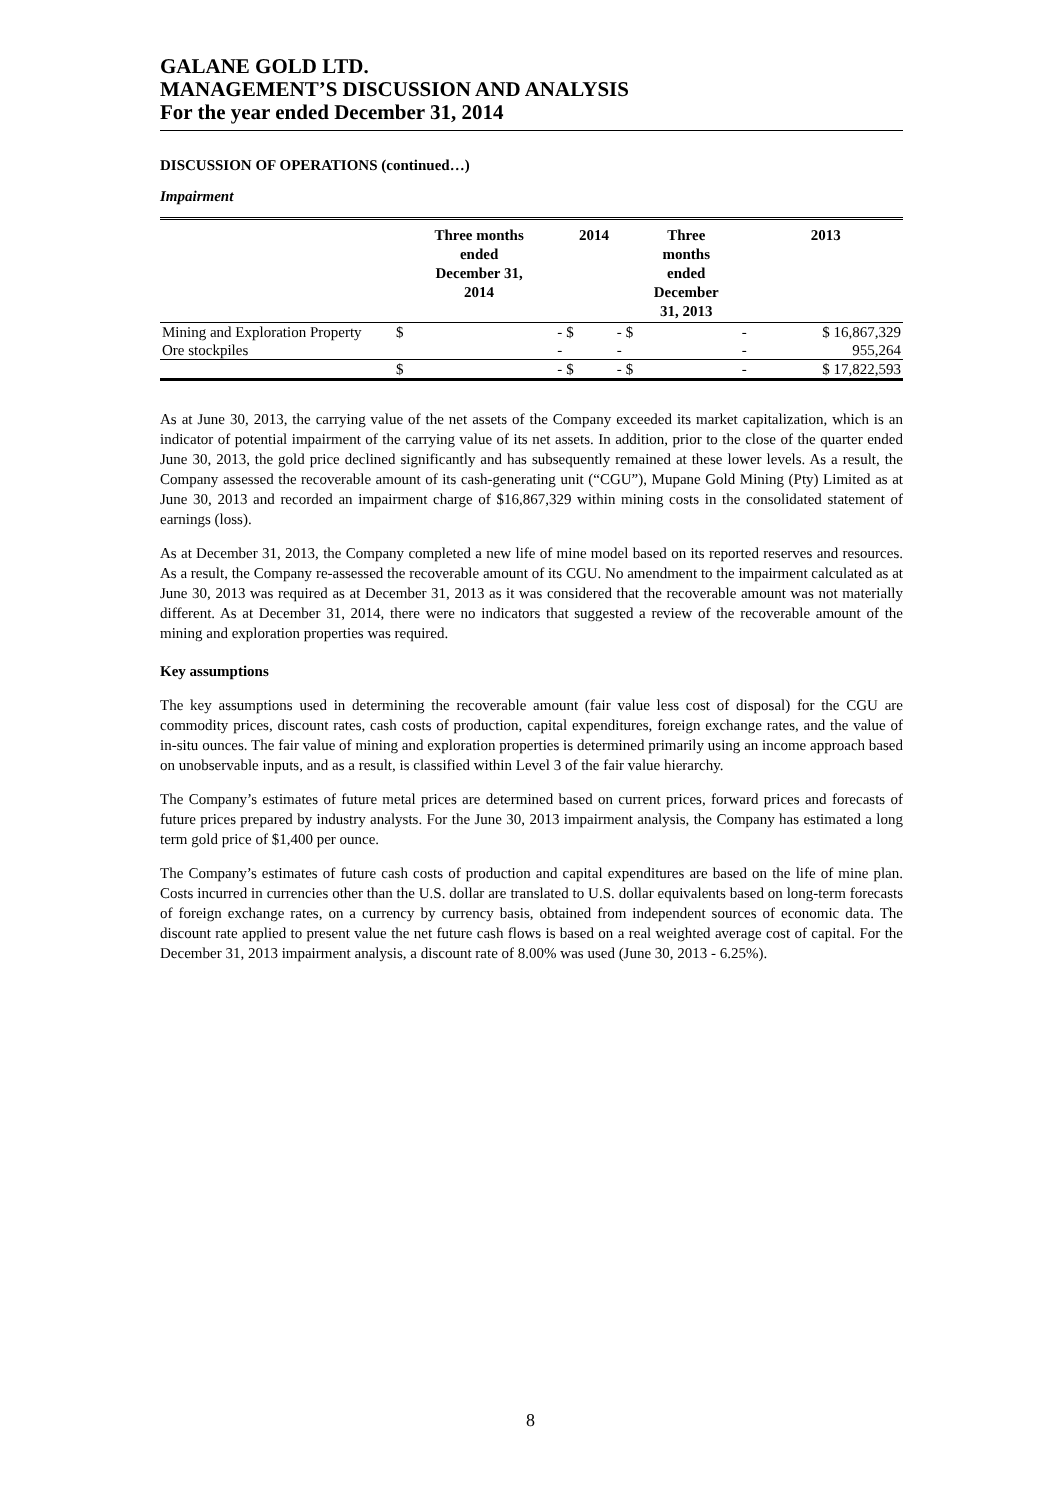GALANE GOLD LTD.
MANAGEMENT’S DISCUSSION AND ANALYSIS
For the year ended December 31, 2014
DISCUSSION OF OPERATIONS (continued…)
Impairment
| | Three months ended December 31, 2014 | | 2014 | | Three months ended December 31, 2013 | | 2013 |
| --- | --- | --- | --- | --- | --- | --- | --- |
| Mining and Exploration Property | $ | - | $ | - | $ | - | $ 16,867,329 |
| Ore stockpiles | | - | | - | | - | 955,264 |
| | $ | - | $ | - | $ | - | $ 17,822,593 |
As at June 30, 2013, the carrying value of the net assets of the Company exceeded its market capitalization, which is an indicator of potential impairment of the carrying value of its net assets. In addition, prior to the close of the quarter ended June 30, 2013, the gold price declined significantly and has subsequently remained at these lower levels. As a result, the Company assessed the recoverable amount of its cash-generating unit (“CGU”), Mupane Gold Mining (Pty) Limited as at June 30, 2013 and recorded an impairment charge of $16,867,329 within mining costs in the consolidated statement of earnings (loss).
As at December 31, 2013, the Company completed a new life of mine model based on its reported reserves and resources. As a result, the Company re-assessed the recoverable amount of its CGU. No amendment to the impairment calculated as at June 30, 2013 was required as at December 31, 2013 as it was considered that the recoverable amount was not materially different. As at December 31, 2014, there were no indicators that suggested a review of the recoverable amount of the mining and exploration properties was required.
Key assumptions
The key assumptions used in determining the recoverable amount (fair value less cost of disposal) for the CGU are commodity prices, discount rates, cash costs of production, capital expenditures, foreign exchange rates, and the value of in-situ ounces. The fair value of mining and exploration properties is determined primarily using an income approach based on unobservable inputs, and as a result, is classified within Level 3 of the fair value hierarchy.
The Company’s estimates of future metal prices are determined based on current prices, forward prices and forecasts of future prices prepared by industry analysts. For the June 30, 2013 impairment analysis, the Company has estimated a long term gold price of $1,400 per ounce.
The Company’s estimates of future cash costs of production and capital expenditures are based on the life of mine plan. Costs incurred in currencies other than the U.S. dollar are translated to U.S. dollar equivalents based on long-term forecasts of foreign exchange rates, on a currency by currency basis, obtained from independent sources of economic data. The discount rate applied to present value the net future cash flows is based on a real weighted average cost of capital. For the December 31, 2013 impairment analysis, a discount rate of 8.00% was used (June 30, 2013 - 6.25%).
8